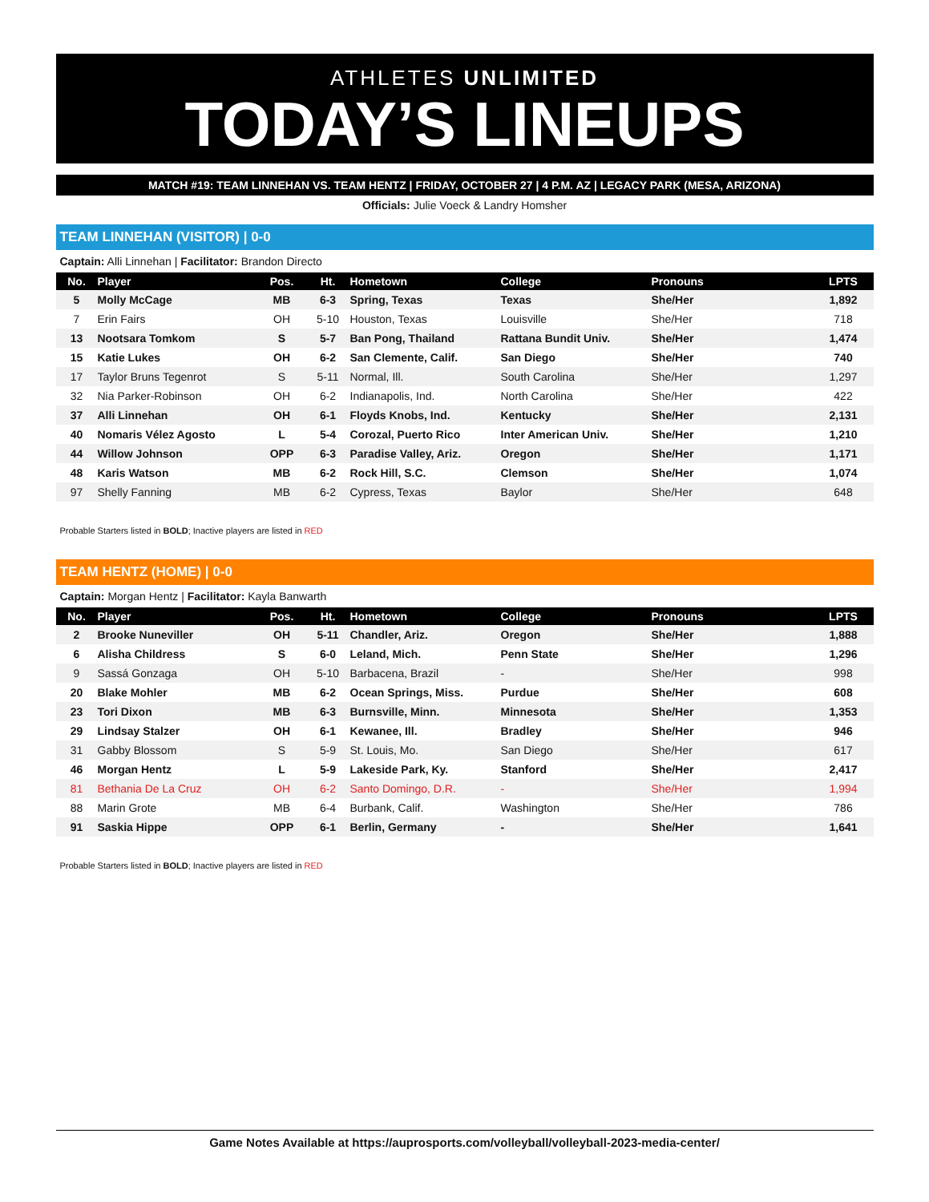ATHLETES UNLIMITED
TODAY’S LINEUPS
MATCH #19: TEAM LINNEHAN VS. TEAM HENTZ | FRIDAY, OCTOBER 27 | 4 P.M. AZ | LEGACY PARK (MESA, ARIZONA)
Officials: Julie Voeck & Landry Homsher
TEAM LINNEHAN (VISITOR) | 0-0
Captain: Alli Linnehan | Facilitator: Brandon Directo
| No. | Player | Pos. | Ht. | Hometown | College | Pronouns | LPTS |
| --- | --- | --- | --- | --- | --- | --- | --- |
| 5 | Molly McCage | MB | 6-3 | Spring, Texas | Texas | She/Her | 1,892 |
| 7 | Erin Fairs | OH | 5-10 | Houston, Texas | Louisville | She/Her | 718 |
| 13 | Nootsara Tomkom | S | 5-7 | Ban Pong, Thailand | Rattana Bundit Univ. | She/Her | 1,474 |
| 15 | Katie Lukes | OH | 6-2 | San Clemente, Calif. | San Diego | She/Her | 740 |
| 17 | Taylor Bruns Tegenrot | S | 5-11 | Normal, Ill. | South Carolina | She/Her | 1,297 |
| 32 | Nia Parker-Robinson | OH | 6-2 | Indianapolis, Ind. | North Carolina | She/Her | 422 |
| 37 | Alli Linnehan | OH | 6-1 | Floyds Knobs, Ind. | Kentucky | She/Her | 2,131 |
| 40 | Nomaris Vélez Agosto | L | 5-4 | Corozal, Puerto Rico | Inter American Univ. | She/Her | 1,210 |
| 44 | Willow Johnson | OPP | 6-3 | Paradise Valley, Ariz. | Oregon | She/Her | 1,171 |
| 48 | Karis Watson | MB | 6-2 | Rock Hill, S.C. | Clemson | She/Her | 1,074 |
| 97 | Shelly Fanning | MB | 6-2 | Cypress, Texas | Baylor | She/Her | 648 |
Probable Starters listed in BOLD; Inactive players are listed in RED
TEAM HENTZ (HOME) | 0-0
Captain: Morgan Hentz | Facilitator: Kayla Banwarth
| No. | Player | Pos. | Ht. | Hometown | College | Pronouns | LPTS |
| --- | --- | --- | --- | --- | --- | --- | --- |
| 2 | Brooke Nuneviller | OH | 5-11 | Chandler, Ariz. | Oregon | She/Her | 1,888 |
| 6 | Alisha Childress | S | 6-0 | Leland, Mich. | Penn State | She/Her | 1,296 |
| 9 | Sassá Gonzaga | OH | 5-10 | Barbacena, Brazil | - | She/Her | 998 |
| 20 | Blake Mohler | MB | 6-2 | Ocean Springs, Miss. | Purdue | She/Her | 608 |
| 23 | Tori Dixon | MB | 6-3 | Burnsville, Minn. | Minnesota | She/Her | 1,353 |
| 29 | Lindsay Stalzer | OH | 6-1 | Kewanee, Ill. | Bradley | She/Her | 946 |
| 31 | Gabby Blossom | S | 5-9 | St. Louis, Mo. | San Diego | She/Her | 617 |
| 46 | Morgan Hentz | L | 5-9 | Lakeside Park, Ky. | Stanford | She/Her | 2,417 |
| 81 | Bethania De La Cruz | OH | 6-2 | Santo Domingo, D.R. | - | She/Her | 1,994 |
| 88 | Marin Grote | MB | 6-4 | Burbank, Calif. | Washington | She/Her | 786 |
| 91 | Saskia Hippe | OPP | 6-1 | Berlin, Germany | - | She/Her | 1,641 |
Probable Starters listed in BOLD; Inactive players are listed in RED
Game Notes Available at https://auprosports.com/volleyball/volleyball-2023-media-center/